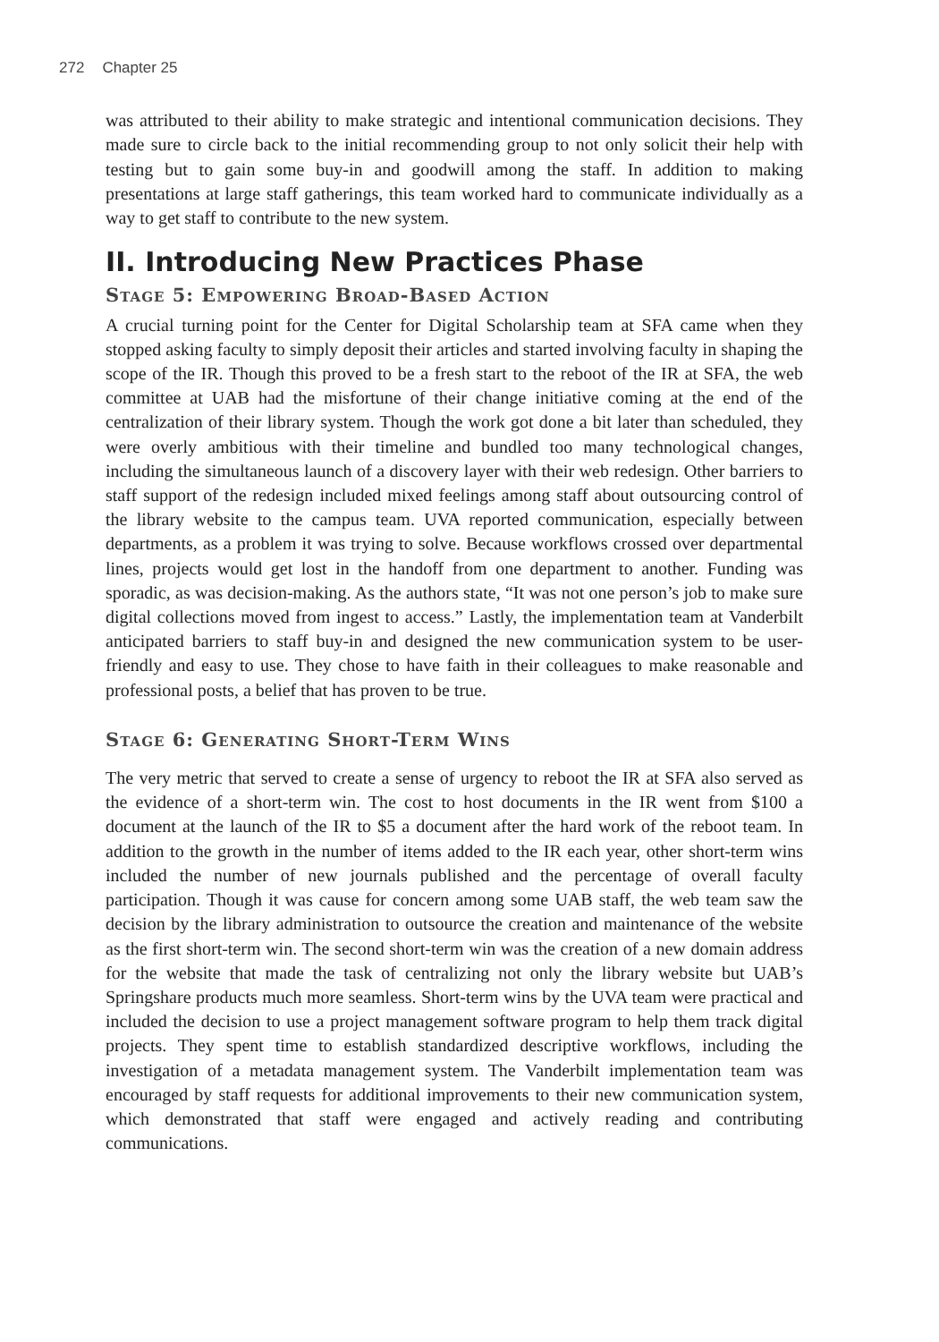272 Chapter 25
was attributed to their ability to make strategic and intentional communication decisions. They made sure to circle back to the initial recommending group to not only solicit their help with testing but to gain some buy-in and goodwill among the staff. In addition to making presentations at large staff gatherings, this team worked hard to communicate individually as a way to get staff to contribute to the new system.
II. Introducing New Practices Phase
Stage 5: Empowering Broad-Based Action
A crucial turning point for the Center for Digital Scholarship team at SFA came when they stopped asking faculty to simply deposit their articles and started involving faculty in shaping the scope of the IR. Though this proved to be a fresh start to the reboot of the IR at SFA, the web committee at UAB had the misfortune of their change initiative coming at the end of the centralization of their library system. Though the work got done a bit later than scheduled, they were overly ambitious with their timeline and bundled too many technological changes, including the simultaneous launch of a discovery layer with their web redesign. Other barriers to staff support of the redesign included mixed feelings among staff about outsourcing control of the library website to the campus team. UVA reported communication, especially between departments, as a problem it was trying to solve. Because workflows crossed over departmental lines, projects would get lost in the handoff from one department to another. Funding was sporadic, as was decision-making. As the authors state, “It was not one person’s job to make sure digital collections moved from ingest to access.” Lastly, the implementation team at Vanderbilt anticipated barriers to staff buy-in and designed the new communication system to be user-friendly and easy to use. They chose to have faith in their colleagues to make reasonable and professional posts, a belief that has proven to be true.
Stage 6: Generating Short-Term Wins
The very metric that served to create a sense of urgency to reboot the IR at SFA also served as the evidence of a short-term win. The cost to host documents in the IR went from $100 a document at the launch of the IR to $5 a document after the hard work of the reboot team. In addition to the growth in the number of items added to the IR each year, other short-term wins included the number of new journals published and the percentage of overall faculty participation. Though it was cause for concern among some UAB staff, the web team saw the decision by the library administration to outsource the creation and maintenance of the website as the first short-term win. The second short-term win was the creation of a new domain address for the website that made the task of centralizing not only the library website but UAB’s Springshare products much more seamless. Short-term wins by the UVA team were practical and included the decision to use a project management software program to help them track digital projects. They spent time to establish standardized descriptive workflows, including the investigation of a metadata management system. The Vanderbilt implementation team was encouraged by staff requests for additional improvements to their new communication system, which demonstrated that staff were engaged and actively reading and contributing communications.